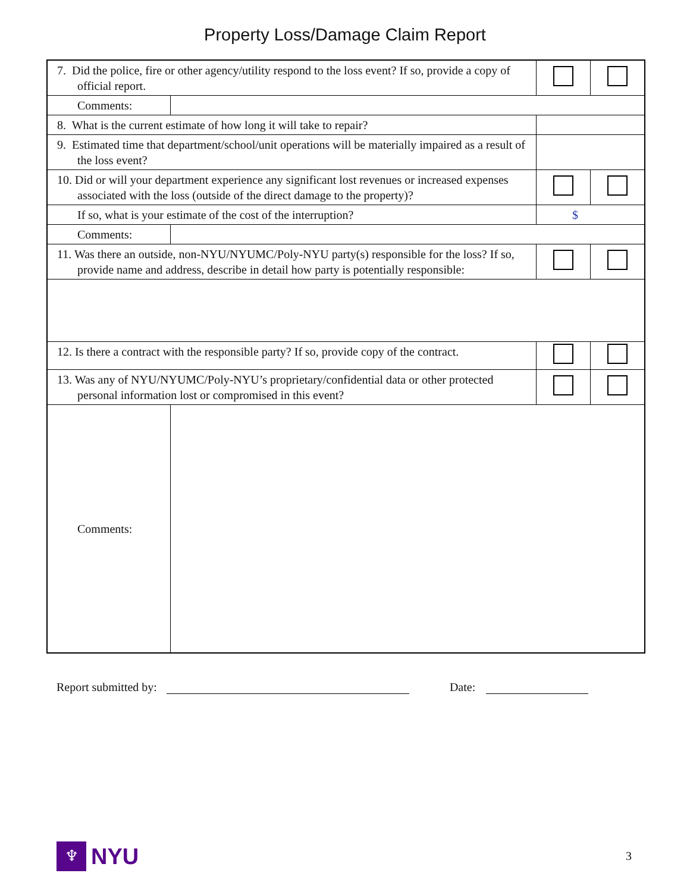Property Loss/Damage Claim Report
| 7. Did the police, fire or other agency/utility respond to the loss event? If so, provide a copy of official report. | | | |
| Comments: | | | |
| 8. What is the current estimate of how long it will take to repair? | | | |
| 9. Estimated time that department/school/unit operations will be materially impaired as a result of the loss event? | | | |
| 10. Did or will your department experience any significant lost revenues or increased expenses associated with the loss (outside of the direct damage to the property)? | | | |
| If so, what is your estimate of the cost of the interruption? | | $ | |
| Comments: | | | |
| 11. Was there an outside, non-NYU/NYUMC/Poly-NYU party(s) responsible for the loss? If so, provide name and address, describe in detail how party is potentially responsible: | | | |
| 12. Is there a contract with the responsible party? If so, provide copy of the contract. | | | |
| 13. Was any of NYU/NYUMC/Poly-NYU’s proprietary/confidential data or other protected personal information lost or compromised in this event? | | | |
| Comments: | | | |
Report submitted by: Date:
♆
NYU
3